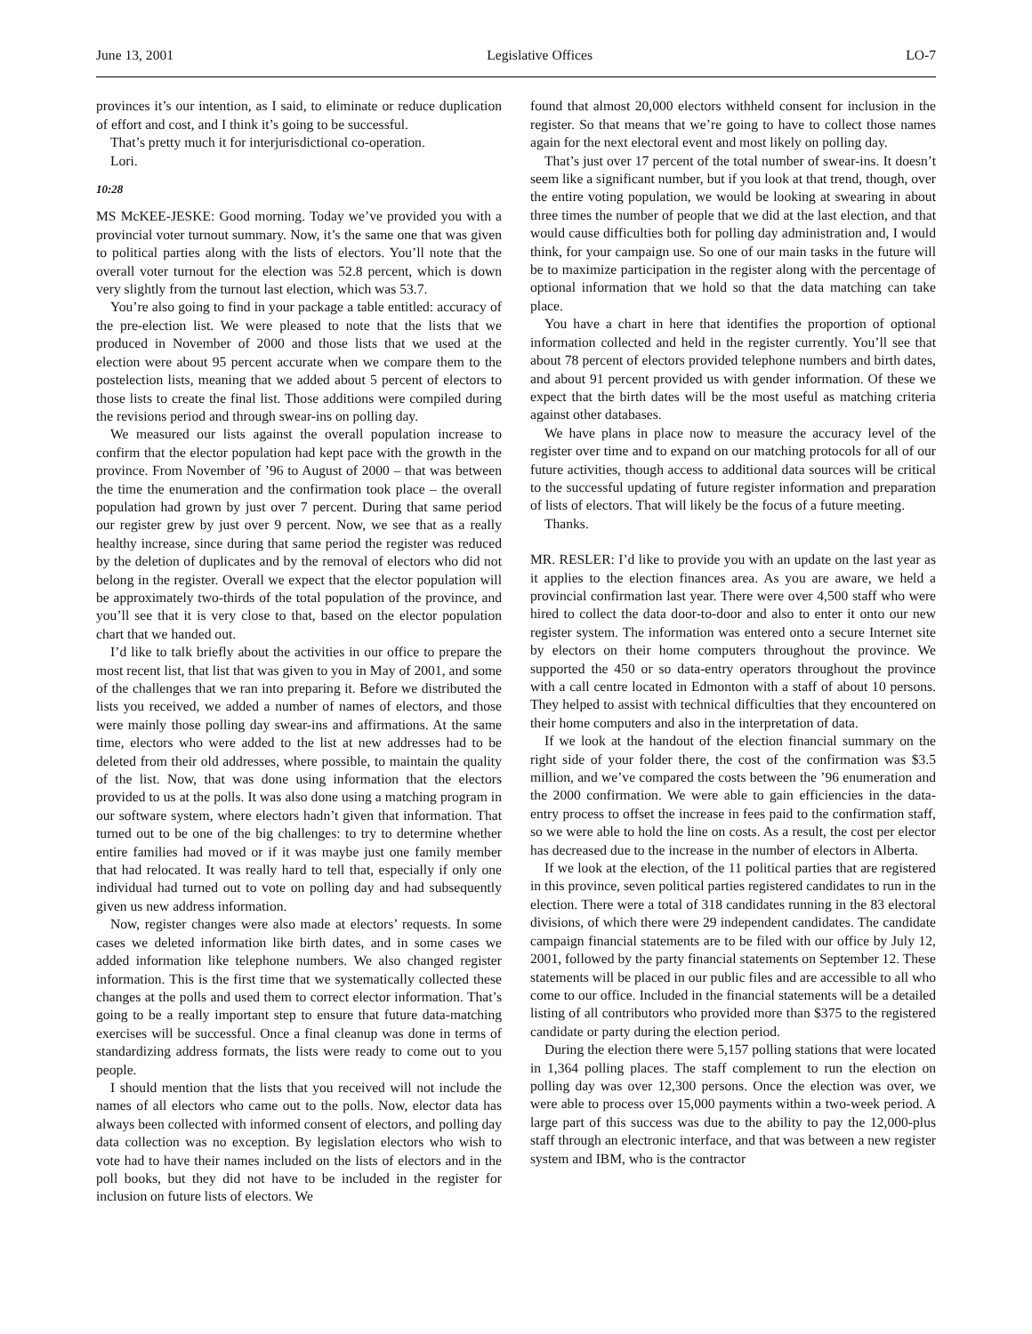June 13, 2001 Legislative Offices LO-7
provinces it’s our intention, as I said, to eliminate or reduce duplication of effort and cost, and I think it’s going to be successful.
That’s pretty much it for interjurisdictional co-operation.
Lori.
10:28
MS McKEE-JESKE: Good morning. Today we’ve provided you with a provincial voter turnout summary. Now, it’s the same one that was given to political parties along with the lists of electors. You’ll note that the overall voter turnout for the election was 52.8 percent, which is down very slightly from the turnout last election, which was 53.7.
You’re also going to find in your package a table entitled: accuracy of the pre-election list. We were pleased to note that the lists that we produced in November of 2000 and those lists that we used at the election were about 95 percent accurate when we compare them to the postelection lists, meaning that we added about 5 percent of electors to those lists to create the final list. Those additions were compiled during the revisions period and through swear-ins on polling day.
We measured our lists against the overall population increase to confirm that the elector population had kept pace with the growth in the province. From November of ’96 to August of 2000 – that was between the time the enumeration and the confirmation took place – the overall population had grown by just over 7 percent. During that same period our register grew by just over 9 percent. Now, we see that as a really healthy increase, since during that same period the register was reduced by the deletion of duplicates and by the removal of electors who did not belong in the register. Overall we expect that the elector population will be approximately two-thirds of the total population of the province, and you’ll see that it is very close to that, based on the elector population chart that we handed out.
I’d like to talk briefly about the activities in our office to prepare the most recent list, that list that was given to you in May of 2001, and some of the challenges that we ran into preparing it. Before we distributed the lists you received, we added a number of names of electors, and those were mainly those polling day swear-ins and affirmations. At the same time, electors who were added to the list at new addresses had to be deleted from their old addresses, where possible, to maintain the quality of the list. Now, that was done using information that the electors provided to us at the polls. It was also done using a matching program in our software system, where electors hadn’t given that information. That turned out to be one of the big challenges: to try to determine whether entire families had moved or if it was maybe just one family member that had relocated. It was really hard to tell that, especially if only one individual had turned out to vote on polling day and had subsequently given us new address information.
Now, register changes were also made at electors’ requests. In some cases we deleted information like birth dates, and in some cases we added information like telephone numbers. We also changed register information. This is the first time that we systematically collected these changes at the polls and used them to correct elector information. That’s going to be a really important step to ensure that future data-matching exercises will be successful. Once a final cleanup was done in terms of standardizing address formats, the lists were ready to come out to you people.
I should mention that the lists that you received will not include the names of all electors who came out to the polls. Now, elector data has always been collected with informed consent of electors, and polling day data collection was no exception. By legislation electors who wish to vote had to have their names included on the lists of electors and in the poll books, but they did not have to be included in the register for inclusion on future lists of electors. We
found that almost 20,000 electors withheld consent for inclusion in the register. So that means that we’re going to have to collect those names again for the next electoral event and most likely on polling day.
That’s just over 17 percent of the total number of swear-ins. It doesn’t seem like a significant number, but if you look at that trend, though, over the entire voting population, we would be looking at swearing in about three times the number of people that we did at the last election, and that would cause difficulties both for polling day administration and, I would think, for your campaign use. So one of our main tasks in the future will be to maximize participation in the register along with the percentage of optional information that we hold so that the data matching can take place.
You have a chart in here that identifies the proportion of optional information collected and held in the register currently. You’ll see that about 78 percent of electors provided telephone numbers and birth dates, and about 91 percent provided us with gender information. Of these we expect that the birth dates will be the most useful as matching criteria against other databases.
We have plans in place now to measure the accuracy level of the register over time and to expand on our matching protocols for all of our future activities, though access to additional data sources will be critical to the successful updating of future register information and preparation of lists of electors. That will likely be the focus of a future meeting.
Thanks.
MR. RESLER: I’d like to provide you with an update on the last year as it applies to the election finances area. As you are aware, we held a provincial confirmation last year. There were over 4,500 staff who were hired to collect the data door-to-door and also to enter it onto our new register system. The information was entered onto a secure Internet site by electors on their home computers throughout the province. We supported the 450 or so data-entry operators throughout the province with a call centre located in Edmonton with a staff of about 10 persons. They helped to assist with technical difficulties that they encountered on their home computers and also in the interpretation of data.
If we look at the handout of the election financial summary on the right side of your folder there, the cost of the confirmation was $3.5 million, and we’ve compared the costs between the ’96 enumeration and the 2000 confirmation. We were able to gain efficiencies in the data-entry process to offset the increase in fees paid to the confirmation staff, so we were able to hold the line on costs. As a result, the cost per elector has decreased due to the increase in the number of electors in Alberta.
If we look at the election, of the 11 political parties that are registered in this province, seven political parties registered candidates to run in the election. There were a total of 318 candidates running in the 83 electoral divisions, of which there were 29 independent candidates. The candidate campaign financial statements are to be filed with our office by July 12, 2001, followed by the party financial statements on September 12. These statements will be placed in our public files and are accessible to all who come to our office. Included in the financial statements will be a detailed listing of all contributors who provided more than $375 to the registered candidate or party during the election period.
During the election there were 5,157 polling stations that were located in 1,364 polling places. The staff complement to run the election on polling day was over 12,300 persons. Once the election was over, we were able to process over 15,000 payments within a two-week period. A large part of this success was due to the ability to pay the 12,000-plus staff through an electronic interface, and that was between a new register system and IBM, who is the contractor